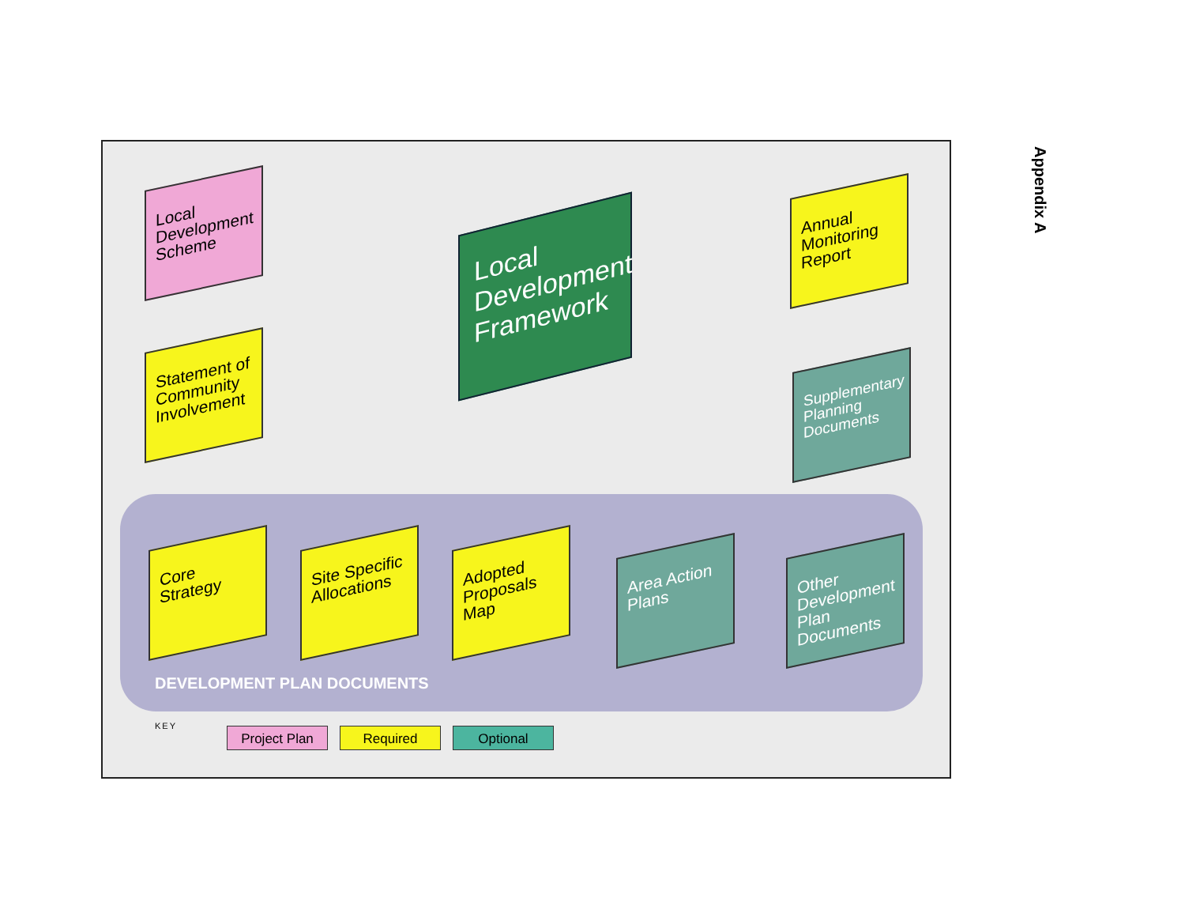Local Development Scheme
Statement of Community Involvement
Local Development Framework
Annual Monitoring Report
Supplementary Planning Documents
Core Strategy
Site Specific Allocations
Adopted Proposals Map
Area Action Plans
Other Development Plan Documents
DEVELOPMENT PLAN DOCUMENTS
KEY Project Plan Required Optional
Appendix A